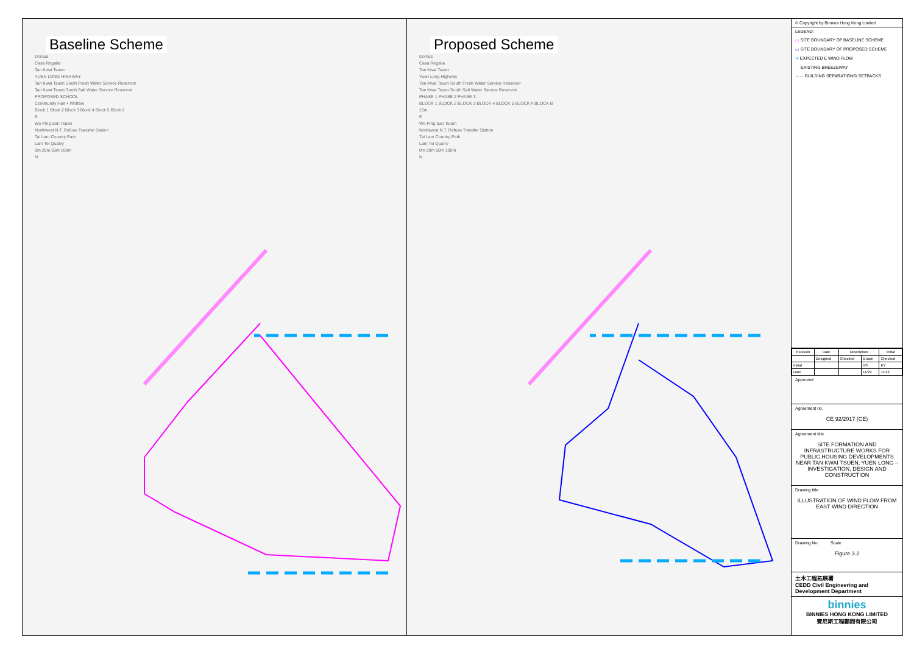Baseline Scheme
Domus
Casa Regalia
Tan Kwai Tsuen
YUEN LONG HIGHWAY
Tan Kwai Tsuen South Fresh Water Service Reservoir
Tan Kwai Tsuen South Salt Water Service Reservoir
PROPOSED SCHOOL
Community Hall + Welfare
Block 1 Block 2 Block 3 Block 4 Block 5 Block 6
E
Wo Ping San Tsuen
Northwest N.T. Refuse Transfer Station
Tai Lam Country Park
Lam Tei Quarry
0m 20m 50m 100m
N
Proposed Scheme
Domus
Casa Regalia
Tan Kwai Tsuen
Yuen Long Highway
Tan Kwai Tsuen South Fresh Water Service Reservoir
Tan Kwai Tsuen South Salt Water Service Reservoir
PHASE 1 PHASE 2 PHASE 3
BLOCK 1 BLOCK 2 BLOCK 3 BLOCK 4 BLOCK 5 BLOCK A BLOCK B
15m
E
Wo Ping San Tsuen
Northwest N.T. Refuse Transfer Station
Tai Lam Country Park
Lam Tei Quarry
0m 20m 50m 100m
N
© Copyright by Binnies Hong Kong Limited
LEGEND:
▭ SITE BOUNDARY OF BASELINE SCHEME
▭ SITE BOUNDARY OF PROPOSED SCHEME
➔ EXPECTED E WIND FLOW
⇔ EXISTING BREEZEWAY
→← BUILDING SEPARATIONS/ SETBACKS
| Revision | Date | Description | | Initial |
| --- | --- | --- | --- | --- |
| | Designed | Checked | Drawn | Checked |
| Initial | | | VS | KY |
| Date | | | 11/22 | 11/22 |
Approved
Agreement no.
CE 92/2017 (CE)
Agreement title
SITE FORMATION AND INFRASTRUCTURE WORKS FOR PUBLIC HOUSING DEVELOPMENTS NEAR TAN KWAI TSUEN, YUEN LONG – INVESTIGATION, DESIGN AND CONSTRUCTION
Drawing title
ILLUSTRATION OF WIND FLOW FROM EAST WIND DIRECTION
Drawing No. Scale
Figure 3.2
土木工程拓展署
CEDD Civil Engineering and Development Department
binnies
BINNIES HONG KONG LIMITED
賓尼斯工程顧問有限公司